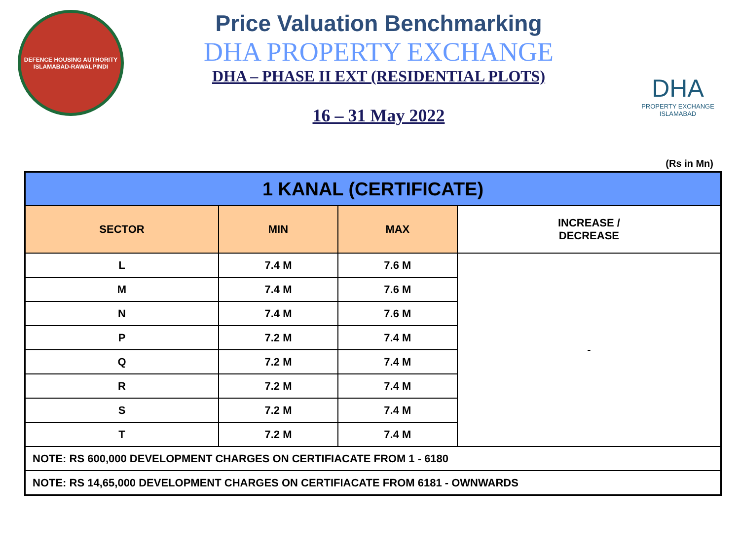DEFENCE HOUSING AUTHORITY
ISLAMABAD-RAWALPINDI
Price Valuation Benchmarking
DHA PROPERTY EXCHANGE
DHA – PHASE II EXT (RESIDENTIAL PLOTS)
16 – 31 May 2022
DHA
PROPERTY EXCHANGE
ISLAMABAD
(Rs in Mn)
| 1 KANAL (CERTIFICATE) | | | |
| --- | --- | --- | --- |
| SECTOR | MIN | MAX | INCREASE / DECREASE |
| L | 7.4 M | 7.6 M | - |
| M | 7.4 M | 7.6 M | |
| N | 7.4 M | 7.6 M | |
| P | 7.2 M | 7.4 M | |
| Q | 7.2 M | 7.4 M | |
| R | 7.2 M | 7.4 M | |
| S | 7.2 M | 7.4 M | |
| T | 7.2 M | 7.4 M | |
| NOTE: RS 600,000 DEVELOPMENT CHARGES ON CERTIFIACATE FROM 1 - 6180 | | | |
| NOTE: RS 14,65,000 DEVELOPMENT CHARGES ON CERTIFIACATE FROM 6181 - OWNWARDS | | | |